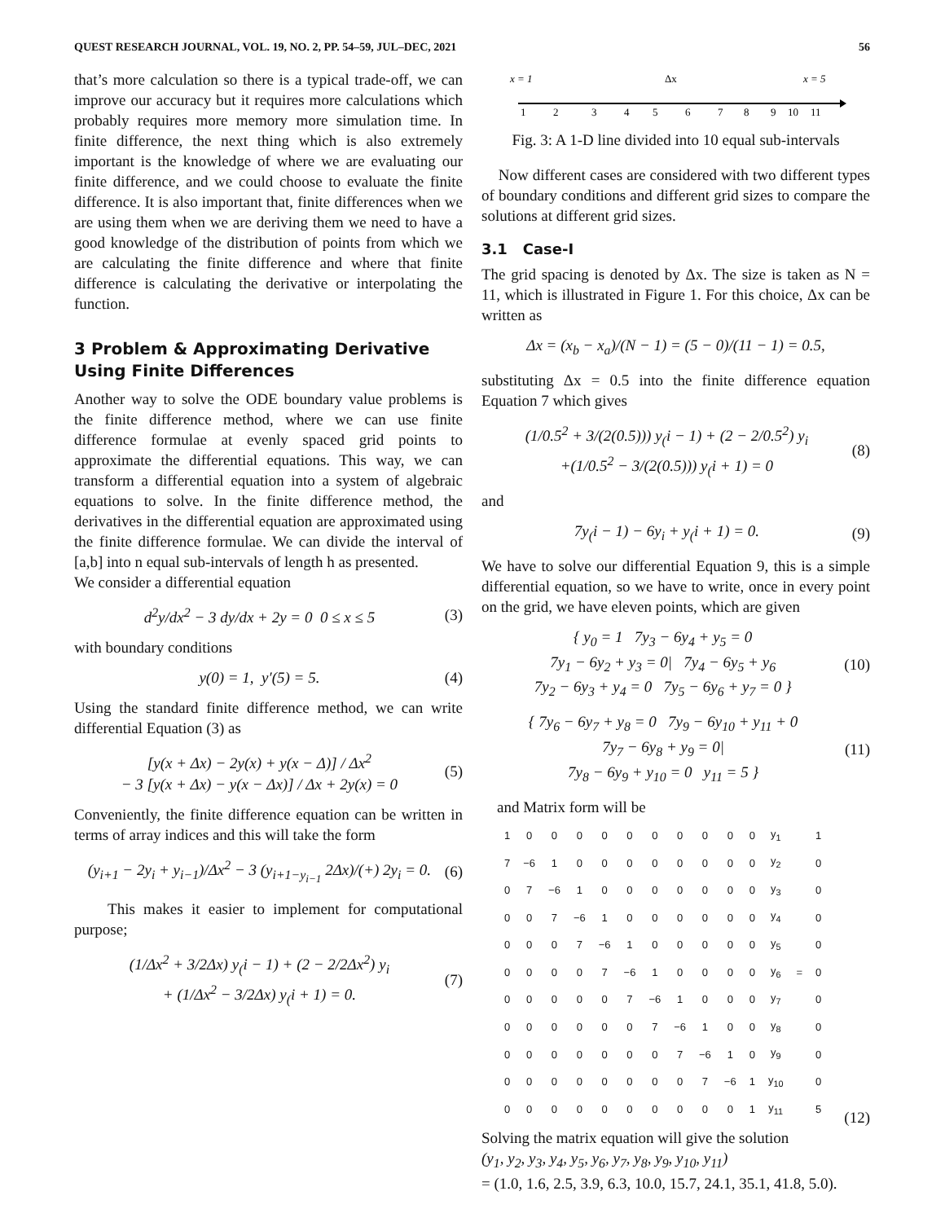QUEST RESEARCH JOURNAL, VOL. 19, NO. 2, PP. 54–59, JUL–DEC, 2021 56
that’s more calculation so there is a typical trade-off, we can improve our accuracy but it requires more calculations which probably requires more memory more simulation time. In finite difference, the next thing which is also extremely important is the knowledge of where we are evaluating our finite difference, and we could choose to evaluate the finite difference. It is also important that, finite differences when we are using them when we are deriving them we need to have a good knowledge of the distribution of points from which we are calculating the finite difference and where that finite difference is calculating the derivative or interpolating the function.
3 Problem & Approximating Derivative Using Finite Differences
Another way to solve the ODE boundary value problems is the finite difference method, where we can use finite difference formulae at evenly spaced grid points to approximate the differential equations. This way, we can transform a differential equation into a system of algebraic equations to solve. In the finite difference method, the derivatives in the differential equation are approximated using the finite difference formulae. We can divide the interval of [a,b] into n equal sub-intervals of length h as presented.
We consider a differential equation
d<sup>2</sup>y/dx<sup>2</sup> − 3 dy/dx + 2y = 0 0 ≤ x ≤ 5 (3)
with boundary conditions
y(0) = 1, y′(5) = 5. (4)
Using the standard finite difference method, we can write differential Equation (3) as
[y(x + Δx) − 2y(x) + y(x − Δ)] / Δx<sup>2</sup>
− 3 [y(x + Δx) − y(x − Δx)] / Δx + 2y(x) = 0 (5)
Conveniently, the finite difference equation can be written in terms of array indices and this will take the form
(y<sub>i+1</sub> − 2y<sub>i</sub> + y<sub>i−1</sub>)/Δx<sup>2</sup> − 3 (y<sub>i+1−y<sub>i−1</sub></sub> 2Δx)/(+) 2y<sub>i</sub> = 0. (6)
This makes it easier to implement for computational purpose;
(1/Δx<sup>2</sup> + 3/2Δx) y<sub>(</sub>i − 1) + (2 − 2/2Δx<sup>2</sup>) y<sub>i</sub>
+ (1/Δx<sup>2</sup> − 3/2Δx) y<sub>(</sub>i + 1) = 0. (7)
x = 1
Δx
x = 5
1
2
3
4
5
6
7
8
9
10
11
Fig. 3: A 1-D line divided into 10 equal sub-intervals
Now different cases are considered with two different types of boundary conditions and different grid sizes to compare the solutions at different grid sizes.
3.1 Case-I
The grid spacing is denoted by Δx. The size is taken as N = 11, which is illustrated in Figure 1. For this choice, Δx can be written as
Δx = (x<sub>b</sub> − x<sub>a</sub>)/(N − 1) = (5 − 0)/(11 − 1) = 0.5,
substituting Δx = 0.5 into the finite difference equation Equation 7 which gives
(1/0.5<sup>2</sup> + 3/(2(0.5))) y<sub>(</sub>i − 1) + (2 − 2/0.5<sup>2</sup>) y<sub>i</sub>
+(1/0.5<sup>2</sup> − 3/(2(0.5))) y<sub>(</sub>i + 1) = 0 (8)
and
7y<sub>(</sub>i − 1) − 6y<sub>i</sub> + y<sub>(</sub>i + 1) = 0. (9)
We have to solve our differential Equation 9, this is a simple differential equation, so we have to write, once in every point on the grid, we have eleven points, which are given
{ y<sub>0</sub> = 1 7y<sub>3</sub> − 6y<sub>4</sub> + y<sub>5</sub> = 0
7y<sub>1</sub> − 6y<sub>2</sub> + y<sub>3</sub> = 0| 7y<sub>4</sub> − 6y<sub>5</sub> + y<sub>6</sub>
7y<sub>2</sub> − 6y<sub>3</sub> + y<sub>4</sub> = 0 7y<sub>5</sub> − 6y<sub>6</sub> + y<sub>7</sub> = 0 } (10)
{ 7y<sub>6</sub> − 6y<sub>7</sub> + y<sub>8</sub> = 0 7y<sub>9</sub> − 6y<sub>10</sub> + y<sub>11</sub> + 0
7y<sub>7</sub> − 6y<sub>8</sub> + y<sub>9</sub> = 0|
7y<sub>8</sub> − 6y<sub>9</sub> + y<sub>10</sub> = 0 y<sub>11</sub> = 5 } (11)
and Matrix form will be
| 1 | 0 | 0 | 0 | 0 | 0 | 0 | 0 | 0 | 0 | 0 | y<sub>1</sub> | | 1 |
| 7 | −6 | 1 | 0 | 0 | 0 | 0 | 0 | 0 | 0 | 0 | y<sub>2</sub> | | 0 |
| 0 | 7 | −6 | 1 | 0 | 0 | 0 | 0 | 0 | 0 | 0 | y<sub>3</sub> | | 0 |
| 0 | 0 | 7 | −6 | 1 | 0 | 0 | 0 | 0 | 0 | 0 | y<sub>4</sub> | | 0 |
| 0 | 0 | 0 | 7 | −6 | 1 | 0 | 0 | 0 | 0 | 0 | y<sub>5</sub> | | 0 |
| 0 | 0 | 0 | 0 | 7 | −6 | 1 | 0 | 0 | 0 | 0 | y<sub>6</sub> | = | 0 |
| 0 | 0 | 0 | 0 | 0 | 7 | −6 | 1 | 0 | 0 | 0 | y<sub>7</sub> | | 0 |
| 0 | 0 | 0 | 0 | 0 | 0 | 7 | −6 | 1 | 0 | 0 | y<sub>8</sub> | | 0 |
| 0 | 0 | 0 | 0 | 0 | 0 | 0 | 7 | −6 | 1 | 0 | y<sub>9</sub> | | 0 |
| 0 | 0 | 0 | 0 | 0 | 0 | 0 | 0 | 7 | −6 | 1 | y<sub>10</sub> | | 0 |
| 0 | 0 | 0 | 0 | 0 | 0 | 0 | 0 | 0 | 0 | 1 | y<sub>11</sub> | | 5 |
(12)
Solving the matrix equation will give the solution
(y<sub>1</sub>, y<sub>2</sub>, y<sub>3</sub>, y<sub>4</sub>, y<sub>5</sub>, y<sub>6</sub>, y<sub>7</sub>, y<sub>8</sub>, y<sub>9</sub>, y<sub>10</sub>, y<sub>11</sub>)
= (1.0, 1.6, 2.5, 3.9, 6.3, 10.0, 15.7, 24.1, 35.1, 41.8, 5.0).